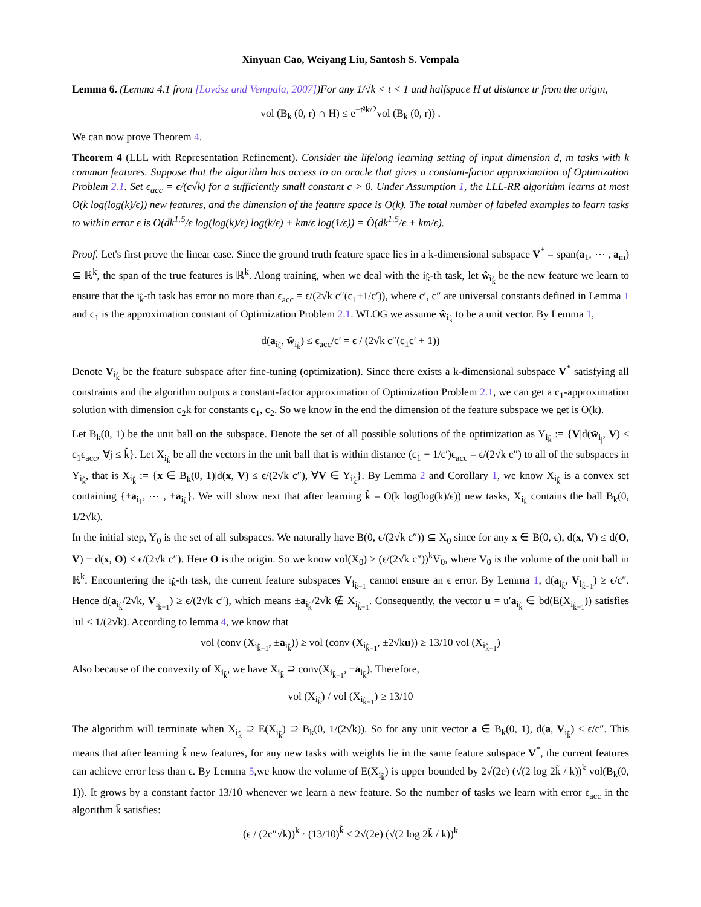Xinyuan Cao, Weiyang Liu, Santosh S. Vempala
Lemma 6. (Lemma 4.1 from [Lovász and Vempala, 2007])For any 1/√k < t < 1 and halfspace H at distance tr from the origin,
vol (B<sub>k</sub> (0, r) ∩ H) ≤ e<sup>−t²k/2</sup>vol (B<sub>k</sub> (0, r)) .
We can now prove Theorem 4.
Theorem 4 (LLL with Representation Refinement). Consider the lifelong learning setting of input dimension d, m tasks with k common features. Suppose that the algorithm has access to an oracle that gives a constant-factor approximation of Optimization Problem 2.1. Set ϵ<sub>acc</sub> = ϵ/(c√k) for a sufficiently small constant c > 0. Under Assumption 1, the LLL-RR algorithm learns at most O(k log(log(k)/ϵ)) new features, and the dimension of the feature space is O(k). The total number of labeled examples to learn tasks to within error ϵ is O(dk<sup>1.5</sup>/ϵ log(log(k)/ϵ) log(k/ϵ) + km/ϵ log(1/ϵ)) = Õ(dk<sup>1.5</sup>/ϵ + km/ϵ).
Proof. Let's first prove the linear case. Since the ground truth feature space lies in a k-dimensional subspace V<sup>*</sup> = span(a<sub>1</sub>, ⋯ , a<sub>m</sub>) ⊆ ℝ<sup>k</sup>, the span of the true features is ℝ<sup>k</sup>. Along training, when we deal with the i<sub>k̂</sub>-th task, let ŵ<sub>i<sub>k̂</sub></sub> be the new feature we learn to ensure that the i<sub>k̂</sub>-th task has error no more than ϵ<sub>acc</sub> = ϵ/(2√k c″(c<sub>1</sub>+1/c′)), where c′, c″ are universal constants defined in Lemma 1 and c<sub>1</sub> is the approximation constant of Optimization Problem 2.1. WLOG we assume ŵ<sub>i<sub>k̂</sub></sub> to be a unit vector. By Lemma 1,
d(a<sub>i<sub>k̂</sub></sub>, ŵ<sub>i<sub>k̂</sub></sub>) ≤ ϵ<sub>acc</sub>/c′ = ϵ / (2√k c″(c<sub>1</sub>c′ + 1))
Denote V<sub>i<sub>k̂</sub></sub> be the feature subspace after fine-tuning (optimization). Since there exists a k-dimensional subspace V<sup>*</sup> satisfying all constraints and the algorithm outputs a constant-factor approximation of Optimization Problem 2.1, we can get a c<sub>1</sub>-approximation solution with dimension c<sub>2</sub>k for constants c<sub>1</sub>, c<sub>2</sub>. So we know in the end the dimension of the feature subspace we get is O(k).
Let B<sub>k</sub>(0, 1) be the unit ball on the subspace. Denote the set of all possible solutions of the optimization as Y<sub>i<sub>k̂</sub></sub> := {V|d(w̃<sub>i<sub>j</sub></sub>, V) ≤ c<sub>1</sub>ϵ<sub>acc</sub>, ∀j ≤ k̂}. Let X<sub>i<sub>k̂</sub></sub> be all the vectors in the unit ball that is within distance (c<sub>1</sub> + 1/c′)ϵ<sub>acc</sub> = ϵ/(2√k c″) to all of the subspaces in Y<sub>i<sub>k̂</sub></sub>, that is X<sub>i<sub>k̂</sub></sub> := {x ∈ B<sub>k</sub>(0, 1)|d(x, V) ≤ ϵ/(2√k c″), ∀V ∈ Y<sub>i<sub>k̂</sub></sub>}. By Lemma 2 and Corollary 1, we know X<sub>i<sub>k̂</sub></sub> is a convex set containing {±a<sub>i<sub>1</sub></sub>, ⋯ , ±a<sub>i<sub>k̂</sub></sub>}. We will show next that after learning k̃ = O(k log(log(k)/ϵ)) new tasks, X<sub>i<sub>k̃</sub></sub> contains the ball B<sub>k</sub>(0, 1/2√k).
In the initial step, Y<sub>0</sub> is the set of all subspaces. We naturally have B(0, ϵ/(2√k c″)) ⊆ X<sub>0</sub> since for any x ∈ B(0, ϵ), d(x, V) ≤ d(O, V) + d(x, O) ≤ ϵ/(2√k c″). Here O is the origin. So we know vol(X<sub>0</sub>) ≥ (ϵ/(2√k c″))<sup>k</sup>V<sub>0</sub>, where V<sub>0</sub> is the volume of the unit ball in ℝ<sup>k</sup>. Encountering the i<sub>k̂</sub>-th task, the current feature subspaces V<sub>i<sub>k̂−1</sub></sub> cannot ensure an ϵ error. By Lemma 1, d(a<sub>i<sub>k̂</sub></sub>, V<sub>i<sub>k̂−1</sub></sub>) ≥ ϵ/c″. Hence d(a<sub>i<sub>k̂</sub></sub>/2√k, V<sub>i<sub>k̂−1</sub></sub>) ≥ ϵ/(2√k c″), which means ±a<sub>i<sub>k̂</sub></sub>/2√k ∉ X<sub>i<sub>k̂−1</sub></sub>. Consequently, the vector u = u′a<sub>i<sub>k̂</sub></sub> ∈ bd(E(X<sub>i<sub>k̂−1</sub></sub>)) satisfies ‖u‖ < 1/(2√k). According to lemma 4, we know that
vol (conv (X<sub>i<sub>k̂−1</sub></sub>, ±a<sub>i<sub>k̂</sub></sub>)) ≥ vol (conv (X<sub>i<sub>k̂−1</sub></sub>, ±2√ku)) ≥ 13/10 vol (X<sub>i<sub>k̂−1</sub></sub>)
Also because of the convexity of X<sub>i<sub>k̂</sub></sub>, we have X<sub>i<sub>k̂</sub></sub> ⊇ conv(X<sub>i<sub>k̂−1</sub></sub>, ±a<sub>i<sub>k̂</sub></sub>). Therefore,
vol (X<sub>i<sub>k̂</sub></sub>) / vol (X<sub>i<sub>k̂−1</sub></sub>) ≥ 13/10
The algorithm will terminate when X<sub>i<sub>k̃</sub></sub> ⊇ E(X<sub>i<sub>k̃</sub></sub>) ⊇ B<sub>k</sub>(0, 1/(2√k)). So for any unit vector a ∈ B<sub>k</sub>(0, 1), d(a, V<sub>i<sub>k̃</sub></sub>) ≤ ϵ/c″. This means that after learning k̃ new features, for any new tasks with weights lie in the same feature subspace V<sup>*</sup>, the current features can achieve error less than ϵ. By Lemma 5,we know the volume of E(X<sub>i<sub>k̃</sub></sub>) is upper bounded by 2√(2e) (√(2 log 2k̃ / k))<sup>k</sup> vol(B<sub>k</sub>(0, 1)). It grows by a constant factor 13/10 whenever we learn a new feature. So the number of tasks we learn with error ϵ<sub>acc</sub> in the algorithm k̃ satisfies:
(ϵ / (2c″√k))<sup>k</sup> · (13/10)<sup>k̃</sup> ≤ 2√(2e) (√(2 log 2k̃ / k))<sup>k</sup>